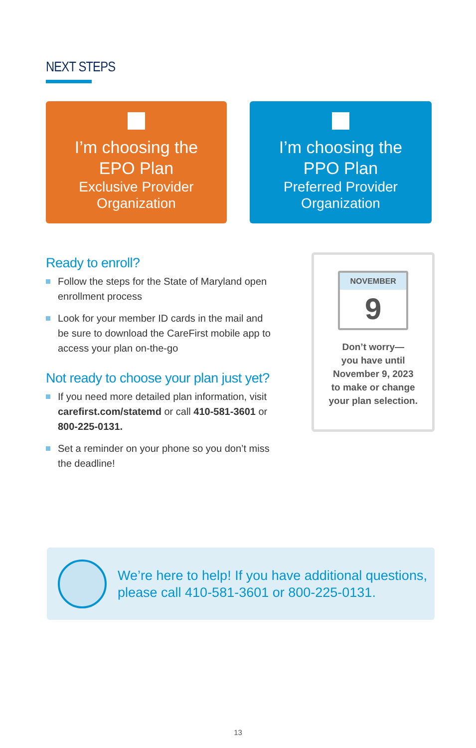NEXT STEPS
I’m choosing the
EPO Plan
Exclusive Provider
Organization
I’m choosing the
PPO Plan
Preferred Provider
Organization
Ready to enroll?
Follow the steps for the State of Maryland open enrollment process
Look for your member ID cards in the mail and be sure to download the CareFirst mobile app to access your plan on-the-go
Not ready to choose your plan just yet?
If you need more detailed plan information, visit carefirst.com/statemd or call 410-581-3601 or 800-225-0131.
Set a reminder on your phone so you don’t miss the deadline!
NOVEMBER
9
Don’t worry—
you have until
November 9, 2023
to make or change
your plan selection.
We’re here to help! If you have additional questions,
please call 410-581-3601 or 800-225-0131.
13